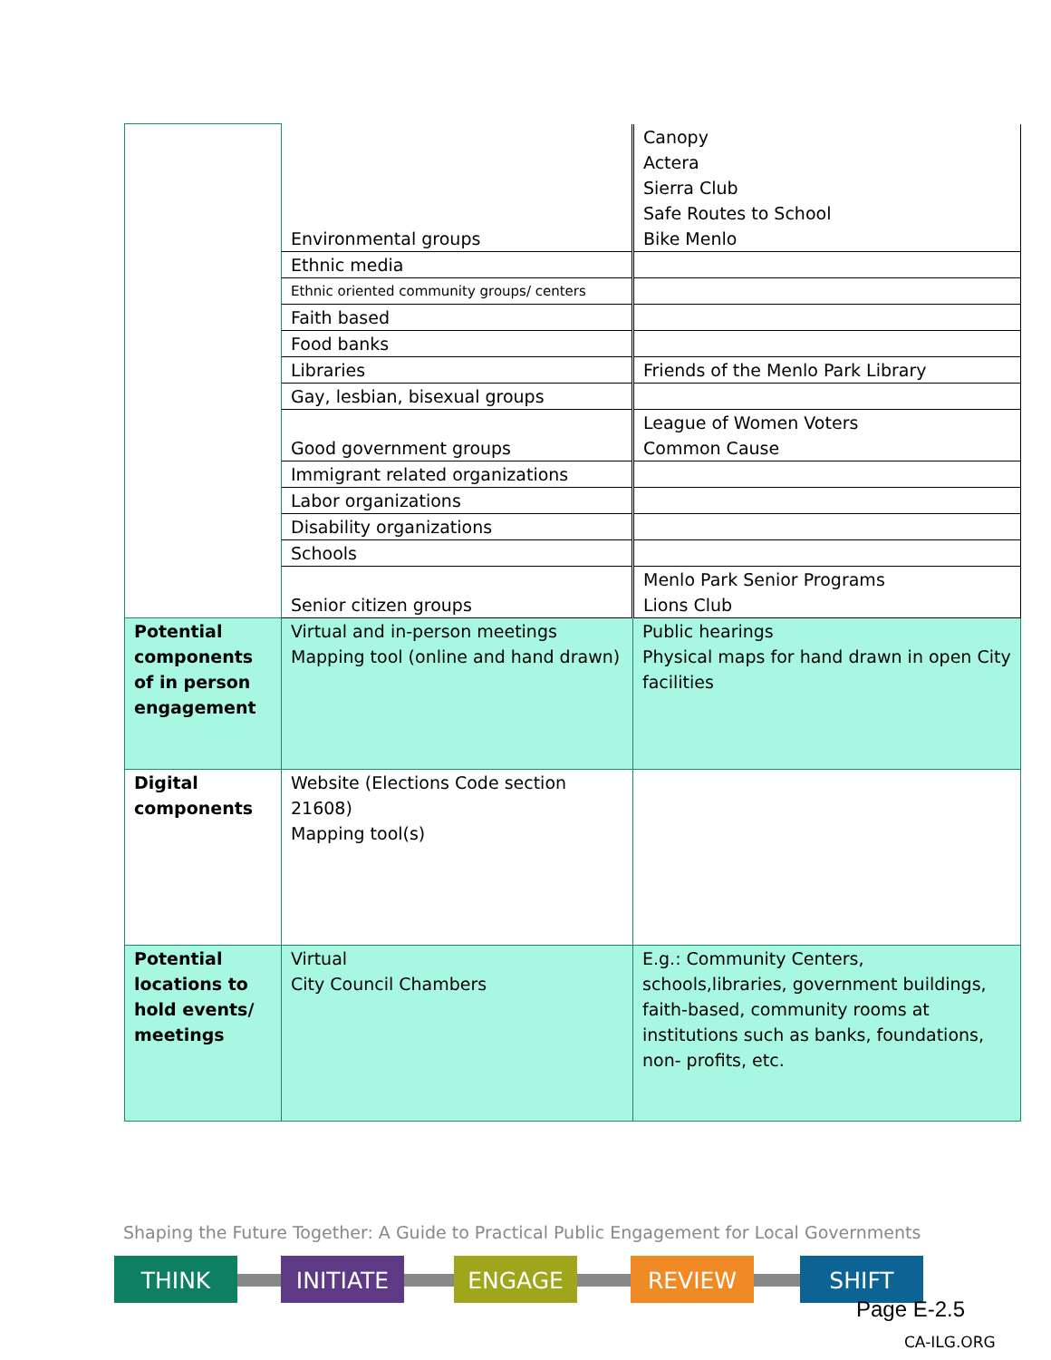| | Environmental groups | Canopy Actera Sierra Club Safe Routes to School Bike Menlo |
| | Ethnic media | |
| | Ethnic oriented community groups/ centers | |
| | Faith based | |
| | Food banks | |
| | Libraries | Friends of the Menlo Park Library |
| | Gay, lesbian, bisexual groups | |
| | Good government groups | League of Women Voters Common Cause |
| | Immigrant related organizations | |
| | Labor organizations | |
| | Disability organizations | |
| | Schools | |
| | Senior citizen groups | Menlo Park Senior Programs Lions Club |
| Potential components of in person engagement | Virtual and in-person meetings Mapping tool (online and hand drawn) | Public hearings Physical maps for hand drawn in open City facilities |
| Digital components | Website (Elections Code section 21608) Mapping tool(s) | |
| Potential locations to hold events/ meetings | Virtual City Council Chambers | E.g.: Community Centers, schools,libraries, government buildings, faith-based, community rooms at institutions such as banks, foundations, non- profits, etc. |
Shaping the Future Together: A Guide to Practical Public Engagement for Local Governments
THINK INITIATE ENGAGE REVIEW SHIFT
Page E-2.5
CA-ILG.ORG